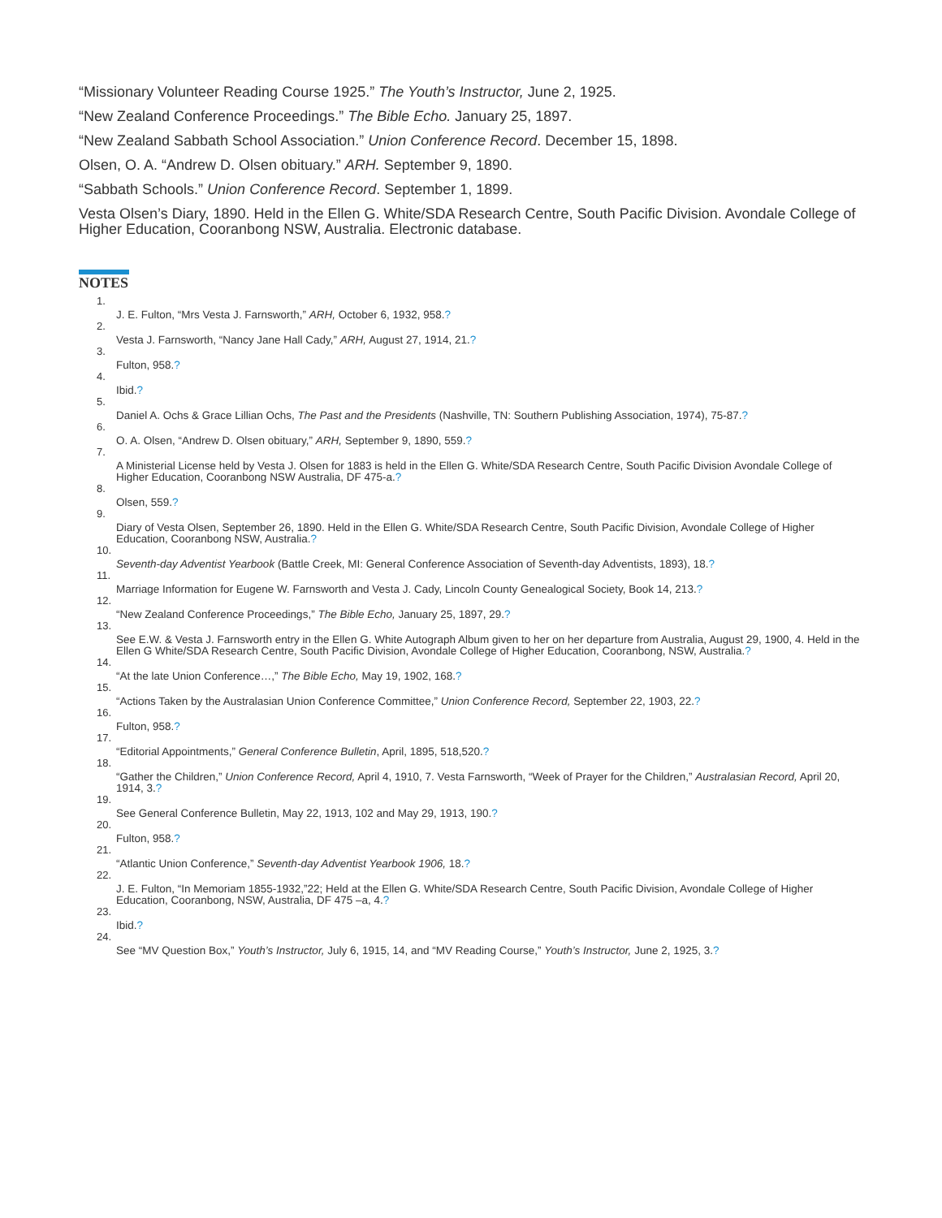“Missionary Volunteer Reading Course 1925.” The Youth’s Instructor, June 2, 1925.
“New Zealand Conference Proceedings.” The Bible Echo. January 25, 1897.
“New Zealand Sabbath School Association.” Union Conference Record. December 15, 1898.
Olsen, O. A. “Andrew D. Olsen obituary.” ARH. September 9, 1890.
“Sabbath Schools.” Union Conference Record. September 1, 1899.
Vesta Olsen’s Diary, 1890. Held in the Ellen G. White/SDA Research Centre, South Pacific Division. Avondale College of Higher Education, Cooranbong NSW, Australia. Electronic database.
NOTES
1. J. E. Fulton, “Mrs Vesta J. Farnsworth,” ARH, October 6, 1932, 958.?
2. Vesta J. Farnsworth, “Nancy Jane Hall Cady,” ARH, August 27, 1914, 21.?
3. Fulton, 958.?
4. Ibid.?
5. Daniel A. Ochs & Grace Lillian Ochs, The Past and the Presidents (Nashville, TN: Southern Publishing Association, 1974), 75-87.?
6. O. A. Olsen, “Andrew D. Olsen obituary,” ARH, September 9, 1890, 559.?
7. A Ministerial License held by Vesta J. Olsen for 1883 is held in the Ellen G. White/SDA Research Centre, South Pacific Division Avondale College of Higher Education, Cooranbong NSW Australia, DF 475-a.?
8. Olsen, 559.?
9. Diary of Vesta Olsen, September 26, 1890. Held in the Ellen G. White/SDA Research Centre, South Pacific Division, Avondale College of Higher Education, Cooranbong NSW, Australia.?
10. Seventh-day Adventist Yearbook (Battle Creek, MI: General Conference Association of Seventh-day Adventists, 1893), 18.?
11. Marriage Information for Eugene W. Farnsworth and Vesta J. Cady, Lincoln County Genealogical Society, Book 14, 213.?
12. “New Zealand Conference Proceedings,” The Bible Echo, January 25, 1897, 29.?
13. See E.W. & Vesta J. Farnsworth entry in the Ellen G. White Autograph Album given to her on her departure from Australia, August 29, 1900, 4. Held in the Ellen G White/SDA Research Centre, South Pacific Division, Avondale College of Higher Education, Cooranbong, NSW, Australia.?
14. “At the late Union Conference…,” The Bible Echo, May 19, 1902, 168.?
15. “Actions Taken by the Australasian Union Conference Committee,” Union Conference Record, September 22, 1903, 22.?
16. Fulton, 958.?
17. “Editorial Appointments,” General Conference Bulletin, April, 1895, 518,520.?
18. “Gather the Children,” Union Conference Record, April 4, 1910, 7. Vesta Farnsworth, “Week of Prayer for the Children,” Australasian Record, April 20, 1914, 3.?
19. See General Conference Bulletin, May 22, 1913, 102 and May 29, 1913, 190.?
20. Fulton, 958.?
21. “Atlantic Union Conference,” Seventh-day Adventist Yearbook 1906, 18.?
22. J. E. Fulton, “In Memoriam 1855-1932,”22; Held at the Ellen G. White/SDA Research Centre, South Pacific Division, Avondale College of Higher Education, Cooranbong, NSW, Australia, DF 475 –a, 4.?
23. Ibid.?
24. See “MV Question Box,” Youth’s Instructor, July 6, 1915, 14, and “MV Reading Course,” Youth’s Instructor, June 2, 1925, 3.?